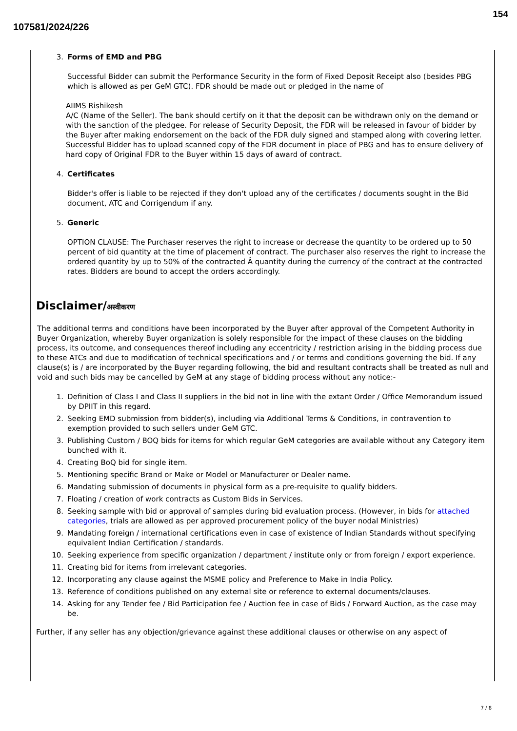154
107581/2024/226
3. Forms of EMD and PBG
Successful Bidder can submit the Performance Security in the form of Fixed Deposit Receipt also (besides PBG which is allowed as per GeM GTC). FDR should be made out or pledged in the name of
AIIMS Rishikesh
A/C (Name of the Seller). The bank should certify on it that the deposit can be withdrawn only on the demand or with the sanction of the pledgee. For release of Security Deposit, the FDR will be released in favour of bidder by the Buyer after making endorsement on the back of the FDR duly signed and stamped along with covering letter. Successful Bidder has to upload scanned copy of the FDR document in place of PBG and has to ensure delivery of hard copy of Original FDR to the Buyer within 15 days of award of contract.
4. Certificates
Bidder's offer is liable to be rejected if they don't upload any of the certificates / documents sought in the Bid document, ATC and Corrigendum if any.
5. Generic
OPTION CLAUSE: The Purchaser reserves the right to increase or decrease the quantity to be ordered up to 50 percent of bid quantity at the time of placement of contract. The purchaser also reserves the right to increase the ordered quantity by up to 50% of the contracted Â quantity during the currency of the contract at the contracted rates. Bidders are bound to accept the orders accordingly.
Disclaimer/अस्वीकरण
The additional terms and conditions have been incorporated by the Buyer after approval of the Competent Authority in Buyer Organization, whereby Buyer organization is solely responsible for the impact of these clauses on the bidding process, its outcome, and consequences thereof including any eccentricity / restriction arising in the bidding process due to these ATCs and due to modification of technical specifications and / or terms and conditions governing the bid. If any clause(s) is / are incorporated by the Buyer regarding following, the bid and resultant contracts shall be treated as null and void and such bids may be cancelled by GeM at any stage of bidding process without any notice:-
1. Definition of Class I and Class II suppliers in the bid not in line with the extant Order / Office Memorandum issued by DPIIT in this regard.
2. Seeking EMD submission from bidder(s), including via Additional Terms & Conditions, in contravention to exemption provided to such sellers under GeM GTC.
3. Publishing Custom / BOQ bids for items for which regular GeM categories are available without any Category item bunched with it.
4. Creating BoQ bid for single item.
5. Mentioning specific Brand or Make or Model or Manufacturer or Dealer name.
6. Mandating submission of documents in physical form as a pre-requisite to qualify bidders.
7. Floating / creation of work contracts as Custom Bids in Services.
8. Seeking sample with bid or approval of samples during bid evaluation process. (However, in bids for attached categories, trials are allowed as per approved procurement policy of the buyer nodal Ministries)
9. Mandating foreign / international certifications even in case of existence of Indian Standards without specifying equivalent Indian Certification / standards.
10. Seeking experience from specific organization / department / institute only or from foreign / export experience.
11. Creating bid for items from irrelevant categories.
12. Incorporating any clause against the MSME policy and Preference to Make in India Policy.
13. Reference of conditions published on any external site or reference to external documents/clauses.
14. Asking for any Tender fee / Bid Participation fee / Auction fee in case of Bids / Forward Auction, as the case may be.
Further, if any seller has any objection/grievance against these additional clauses or otherwise on any aspect of
7 / 8